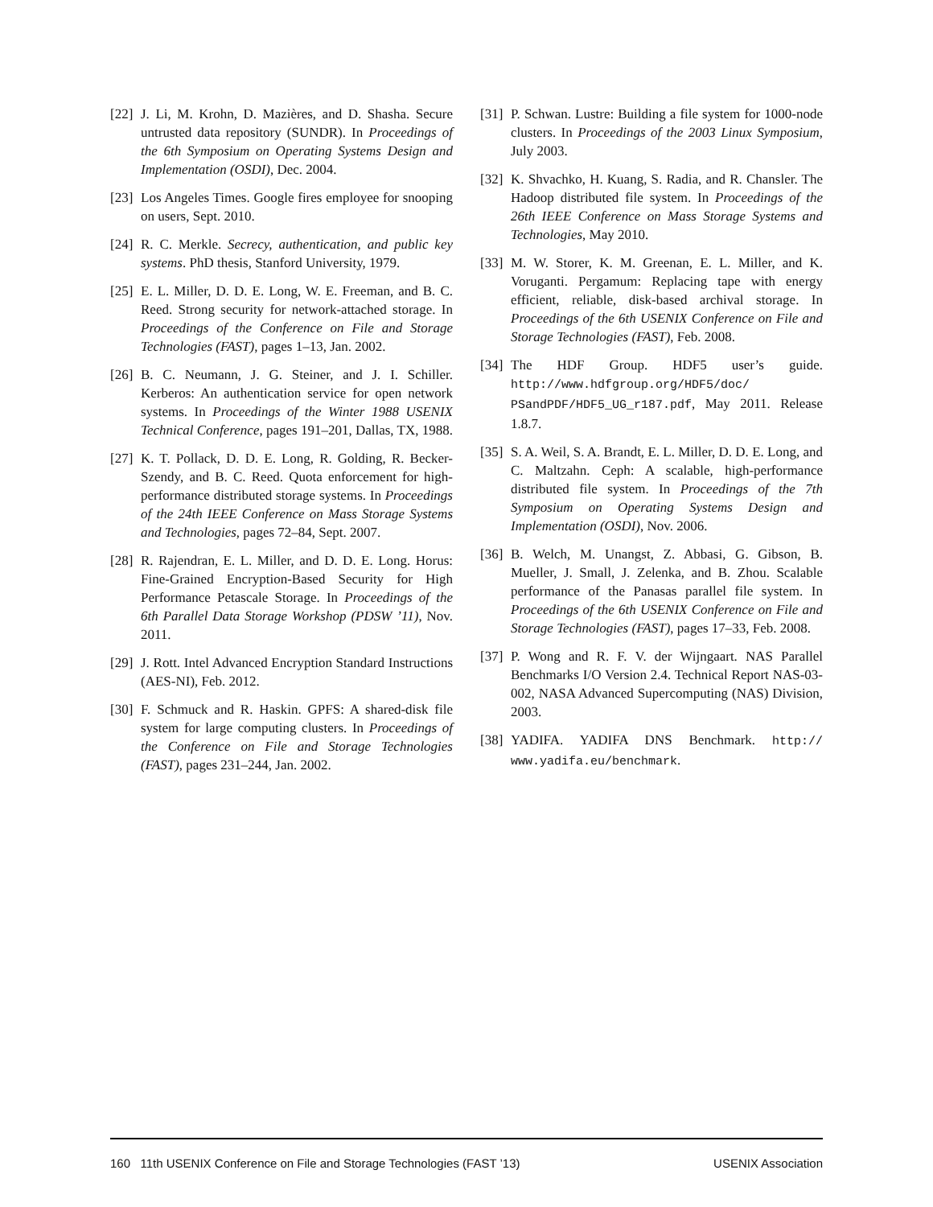[22] J. Li, M. Krohn, D. Mazières, and D. Shasha. Secure untrusted data repository (SUNDR). In Proceedings of the 6th Symposium on Operating Systems Design and Implementation (OSDI), Dec. 2004.
[23] Los Angeles Times. Google fires employee for snooping on users, Sept. 2010.
[24] R. C. Merkle. Secrecy, authentication, and public key systems. PhD thesis, Stanford University, 1979.
[25] E. L. Miller, D. D. E. Long, W. E. Freeman, and B. C. Reed. Strong security for network-attached storage. In Proceedings of the Conference on File and Storage Technologies (FAST), pages 1–13, Jan. 2002.
[26] B. C. Neumann, J. G. Steiner, and J. I. Schiller. Kerberos: An authentication service for open network systems. In Proceedings of the Winter 1988 USENIX Technical Conference, pages 191–201, Dallas, TX, 1988.
[27] K. T. Pollack, D. D. E. Long, R. Golding, R. Becker-Szendy, and B. C. Reed. Quota enforcement for high-performance distributed storage systems. In Proceedings of the 24th IEEE Conference on Mass Storage Systems and Technologies, pages 72–84, Sept. 2007.
[28] R. Rajendran, E. L. Miller, and D. D. E. Long. Horus: Fine-Grained Encryption-Based Security for High Performance Petascale Storage. In Proceedings of the 6th Parallel Data Storage Workshop (PDSW ’11), Nov. 2011.
[29] J. Rott. Intel Advanced Encryption Standard Instructions (AES-NI), Feb. 2012.
[30] F. Schmuck and R. Haskin. GPFS: A shared-disk file system for large computing clusters. In Proceedings of the Conference on File and Storage Technologies (FAST), pages 231–244, Jan. 2002.
[31] P. Schwan. Lustre: Building a file system for 1000-node clusters. In Proceedings of the 2003 Linux Symposium, July 2003.
[32] K. Shvachko, H. Kuang, S. Radia, and R. Chansler. The Hadoop distributed file system. In Proceedings of the 26th IEEE Conference on Mass Storage Systems and Technologies, May 2010.
[33] M. W. Storer, K. M. Greenan, E. L. Miller, and K. Voruganti. Pergamum: Replacing tape with energy efficient, reliable, disk-based archival storage. In Proceedings of the 6th USENIX Conference on File and Storage Technologies (FAST), Feb. 2008.
[34] The HDF Group. HDF5 user’s guide. http://www.hdfgroup.org/HDF5/doc/ PSandPDF/HDF5_UG_r187.pdf, May 2011. Release 1.8.7.
[35] S. A. Weil, S. A. Brandt, E. L. Miller, D. D. E. Long, and C. Maltzahn. Ceph: A scalable, high-performance distributed file system. In Proceedings of the 7th Symposium on Operating Systems Design and Implementation (OSDI), Nov. 2006.
[36] B. Welch, M. Unangst, Z. Abbasi, G. Gibson, B. Mueller, J. Small, J. Zelenka, and B. Zhou. Scalable performance of the Panasas parallel file system. In Proceedings of the 6th USENIX Conference on File and Storage Technologies (FAST), pages 17–33, Feb. 2008.
[37] P. Wong and R. F. V. der Wijngaart. NAS Parallel Benchmarks I/O Version 2.4. Technical Report NAS-03-002, NASA Advanced Supercomputing (NAS) Division, 2003.
[38] YADIFA. YADIFA DNS Benchmark. http:// www.yadifa.eu/benchmark.
160 11th USENIX Conference on File and Storage Technologies (FAST ’13) USENIX Association